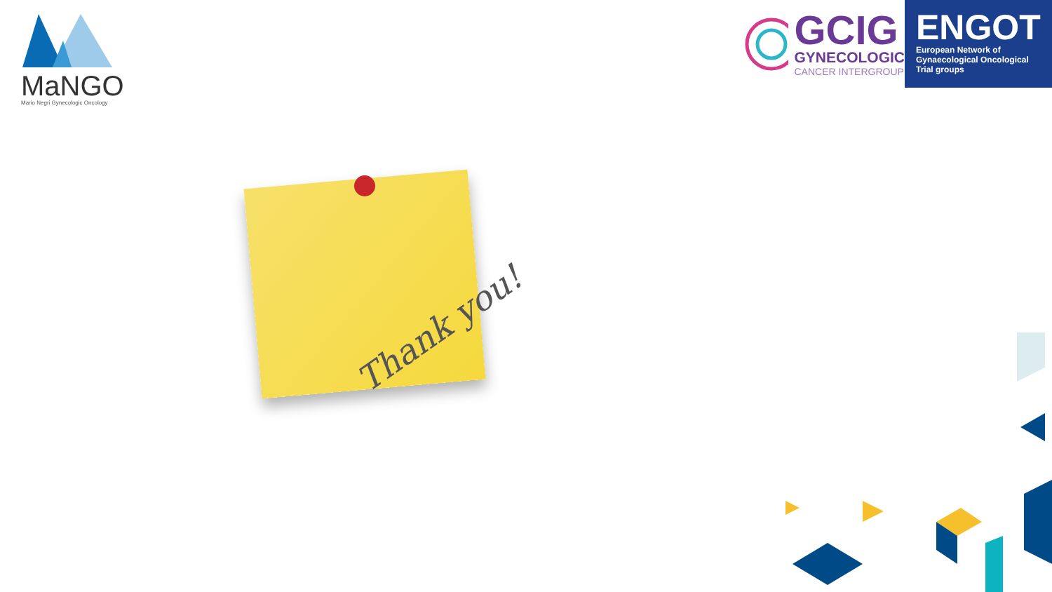MaNGO
Mario Negri Gynecologic Oncology
GCIG
GYNECOLOGIC
CANCER INTERGROUP
ENGOT
European Network of
Gynaecological Oncological Trial groups
Thank you!